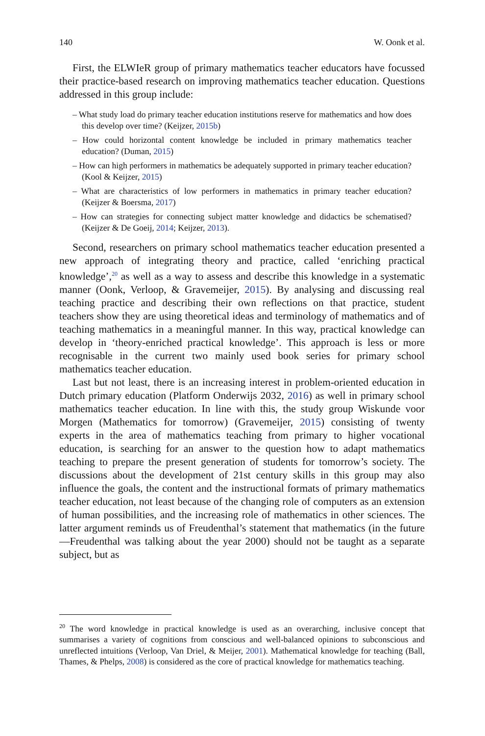140 W. Oonk et al.
First, the ELWIeR group of primary mathematics teacher educators have focussed their practice-based research on improving mathematics teacher education. Questions addressed in this group include:
– What study load do primary teacher education institutions reserve for mathematics and how does this develop over time? (Keijzer, 2015b)
– How could horizontal content knowledge be included in primary mathematics teacher education? (Duman, 2015)
– How can high performers in mathematics be adequately supported in primary teacher education? (Kool & Keijzer, 2015)
– What are characteristics of low performers in mathematics in primary teacher education? (Keijzer & Boersma, 2017)
– How can strategies for connecting subject matter knowledge and didactics be schematised? (Keijzer & De Goeij, 2014; Keijzer, 2013).
Second, researchers on primary school mathematics teacher education presented a new approach of integrating theory and practice, called ‘enriching practical knowledge’,<sup>20</sup> as well as a way to assess and describe this knowledge in a systematic manner (Oonk, Verloop, & Gravemeijer, 2015). By analysing and discussing real teaching practice and describing their own reflections on that practice, student teachers show they are using theoretical ideas and terminology of mathematics and of teaching mathematics in a meaningful manner. In this way, practical knowledge can develop in ‘theory-enriched practical knowledge’. This approach is less or more recognisable in the current two mainly used book series for primary school mathematics teacher education.
Last but not least, there is an increasing interest in problem-oriented education in Dutch primary education (Platform Onderwijs 2032, 2016) as well in primary school mathematics teacher education. In line with this, the study group Wiskunde voor Morgen (Mathematics for tomorrow) (Gravemeijer, 2015) consisting of twenty experts in the area of mathematics teaching from primary to higher vocational education, is searching for an answer to the question how to adapt mathematics teaching to prepare the present generation of students for tomorrow’s society. The discussions about the development of 21st century skills in this group may also influence the goals, the content and the instructional formats of primary mathematics teacher education, not least because of the changing role of computers as an extension of human possibilities, and the increasing role of mathematics in other sciences. The latter argument reminds us of Freudenthal’s statement that mathematics (in the future—Freudenthal was talking about the year 2000) should not be taught as a separate subject, but as
<sup>20</sup> The word knowledge in practical knowledge is used as an overarching, inclusive concept that summarises a variety of cognitions from conscious and well-balanced opinions to subconscious and unreflected intuitions (Verloop, Van Driel, & Meijer, 2001). Mathematical knowledge for teaching (Ball, Thames, & Phelps, 2008) is considered as the core of practical knowledge for mathematics teaching.